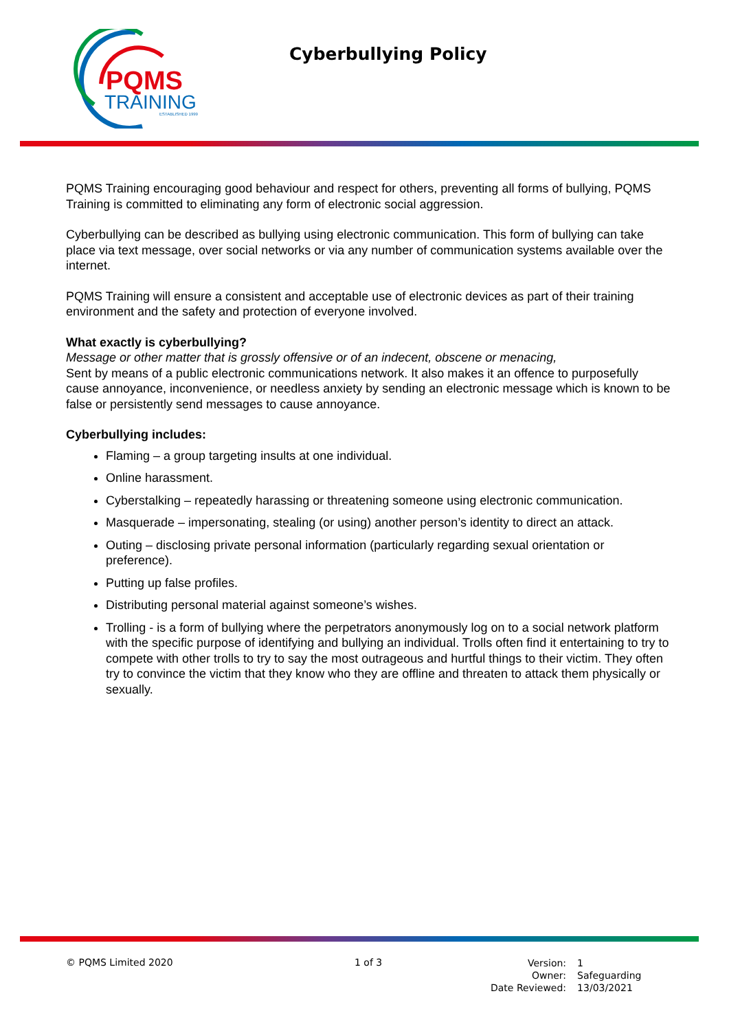PQMS
TRAINING
ESTABLISHED 1999
Cyberbullying Policy
PQMS Training encouraging good behaviour and respect for others, preventing all forms of bullying, PQMS Training is committed to eliminating any form of electronic social aggression.
Cyberbullying can be described as bullying using electronic communication. This form of bullying can take place via text message, over social networks or via any number of communication systems available over the internet.
PQMS Training will ensure a consistent and acceptable use of electronic devices as part of their training environment and the safety and protection of everyone involved.
What exactly is cyberbullying?
Message or other matter that is grossly offensive or of an indecent, obscene or menacing,
Sent by means of a public electronic communications network. It also makes it an offence to purposefully cause annoyance, inconvenience, or needless anxiety by sending an electronic message which is known to be false or persistently send messages to cause annoyance.
Cyberbullying includes:
Flaming – a group targeting insults at one individual.
Online harassment.
Cyberstalking – repeatedly harassing or threatening someone using electronic communication.
Masquerade – impersonating, stealing (or using) another person’s identity to direct an attack.
Outing – disclosing private personal information (particularly regarding sexual orientation or preference).
Putting up false profiles.
Distributing personal material against someone’s wishes.
Trolling - is a form of bullying where the perpetrators anonymously log on to a social network platform with the specific purpose of identifying and bullying an individual. Trolls often find it entertaining to try to compete with other trolls to try to say the most outrageous and hurtful things to their victim. They often try to convince the victim that they know who they are offline and threaten to attack them physically or sexually.
© PQMS Limited 2020 1 of 3
| Version: | 1 |
| Owner: | Safeguarding |
| Date Reviewed: | 13/03/2021 |